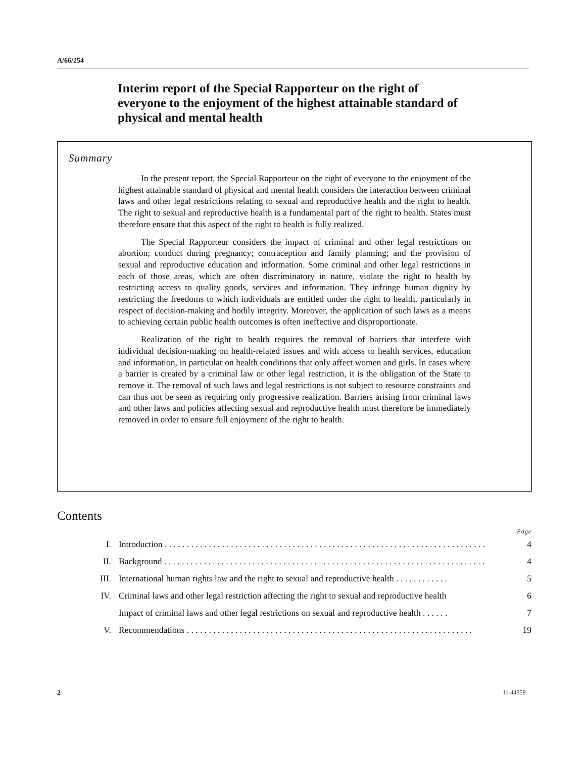A/66/254
Interim report of the Special Rapporteur on the right of everyone to the enjoyment of the highest attainable standard of physical and mental health
Summary
In the present report, the Special Rapporteur on the right of everyone to the enjoyment of the highest attainable standard of physical and mental health considers the interaction between criminal laws and other legal restrictions relating to sexual and reproductive health and the right to health. The right to sexual and reproductive health is a fundamental part of the right to health. States must therefore ensure that this aspect of the right to health is fully realized.
The Special Rapporteur considers the impact of criminal and other legal restrictions on abortion; conduct during pregnancy; contraception and family planning; and the provision of sexual and reproductive education and information. Some criminal and other legal restrictions in each of those areas, which are often discriminatory in nature, violate the right to health by restricting access to quality goods, services and information. They infringe human dignity by restricting the freedoms to which individuals are entitled under the right to health, particularly in respect of decision-making and bodily integrity. Moreover, the application of such laws as a means to achieving certain public health outcomes is often ineffective and disproportionate.
Realization of the right to health requires the removal of barriers that interfere with individual decision-making on health-related issues and with access to health services, education and information, in particular on health conditions that only affect women and girls. In cases where a barrier is created by a criminal law or other legal restriction, it is the obligation of the State to remove it. The removal of such laws and legal restrictions is not subject to resource constraints and can thus not be seen as requiring only progressive realization. Barriers arising from criminal laws and other laws and policies affecting sexual and reproductive health must therefore be immediately removed in order to ensure full enjoyment of the right to health.
Contents
Page
I. Introduction . . . . . . . . . . . . . . . . . . . . . . . . . . . . . . . . . . . . . . . . . . . . . . . . . . . . . . . . . . . . . . . . . . . . . . . . . 4
II. Background . . . . . . . . . . . . . . . . . . . . . . . . . . . . . . . . . . . . . . . . . . . . . . . . . . . . . . . . . . . . . . . . . . . . . . . . . 4
III. International human rights law and the right to sexual and reproductive health . . . . . . . . . . . . 5
IV. Criminal laws and other legal restriction affecting the right to sexual and reproductive health 6
Impact of criminal laws and other legal restrictions on sexual and reproductive health . . . . . . 7
V. Recommendations . . . . . . . . . . . . . . . . . . . . . . . . . . . . . . . . . . . . . . . . . . . . . . . . . . . . . . . . . . . . . . . . . 19
2 11-44358